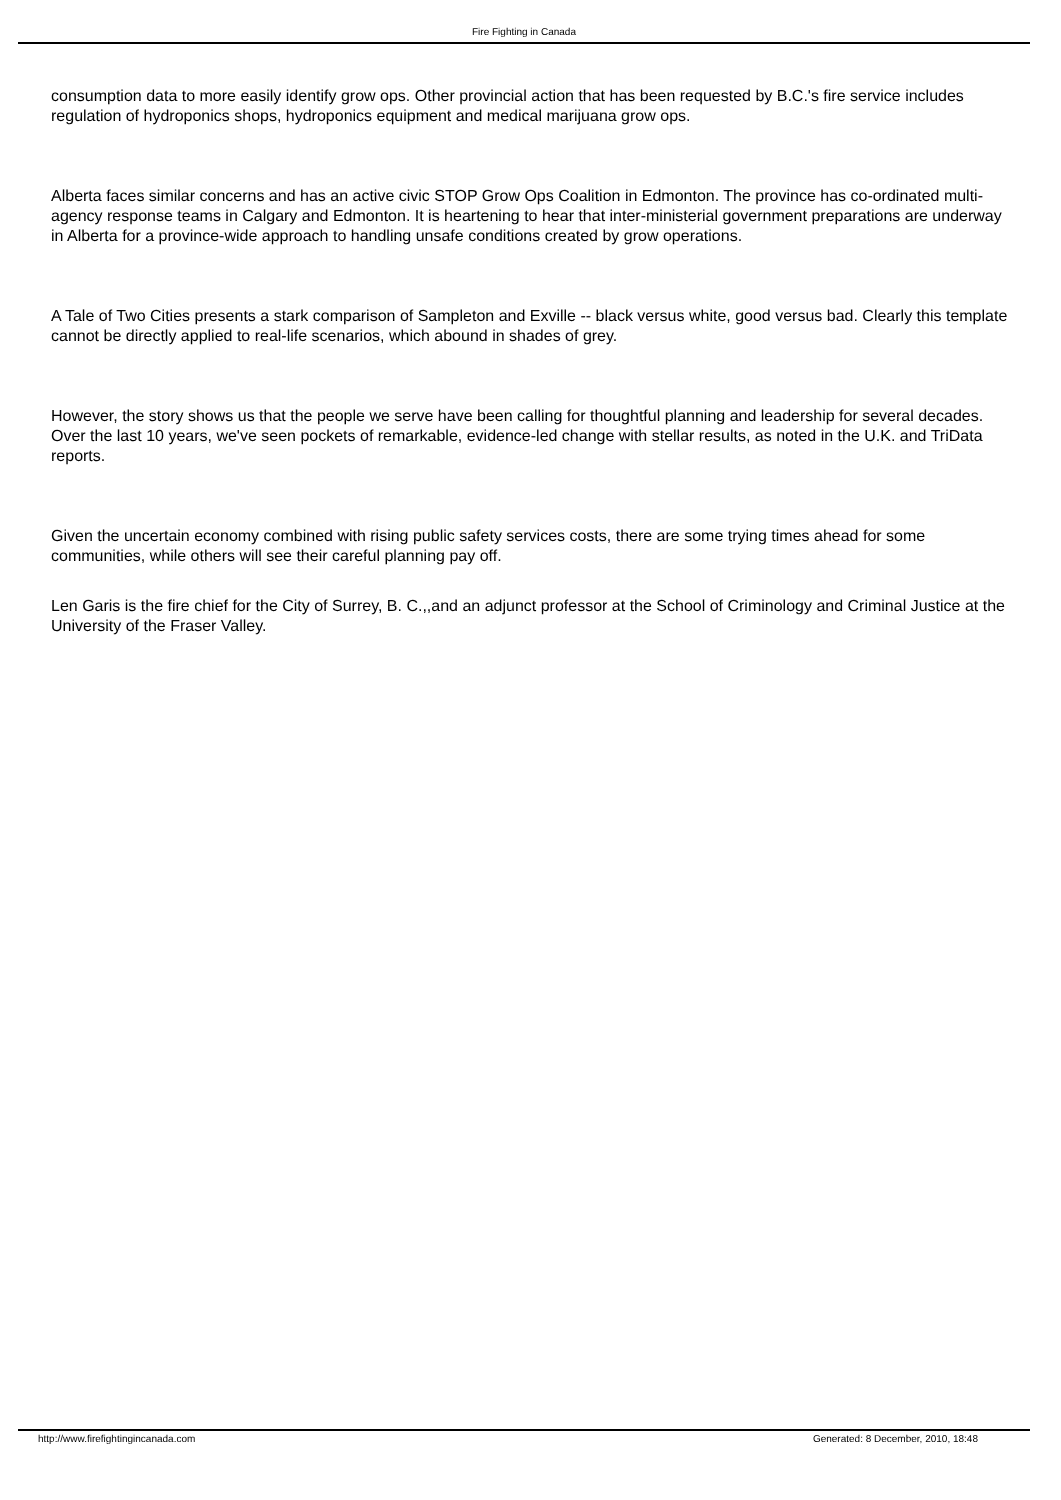Fire Fighting in Canada
consumption data to more easily identify grow ops. Other provincial action that has been requested by B.C.'s fire service includes regulation of hydroponics shops, hydroponics equipment and medical marijuana grow ops.
Alberta faces similar concerns and has an active civic STOP Grow Ops Coalition in Edmonton. The province has co-ordinated multi-agency response teams in Calgary and Edmonton. It is heartening to hear that inter-ministerial government preparations are underway in Alberta for a province-wide approach to handling unsafe conditions created by grow operations.
A Tale of Two Cities presents a stark comparison of Sampleton and Exville -- black versus white, good versus bad. Clearly this template cannot be directly applied to real-life scenarios, which abound in shades of grey.
However, the story shows us that the people we serve have been calling for thoughtful planning and leadership for several decades. Over the last 10 years, we've seen pockets of remarkable, evidence-led change with stellar results, as noted in the U.K. and TriData reports.
Given the uncertain economy combined with rising public safety services costs, there are some trying times ahead for some communities, while others will see their careful planning pay off.
Len Garis is the fire chief for the City of Surrey, B. C.,,and an adjunct professor at the School of Criminology and Criminal Justice at the University of the Fraser Valley.
http://www.firefightingincanada.com Generated: 8 December, 2010, 18:48